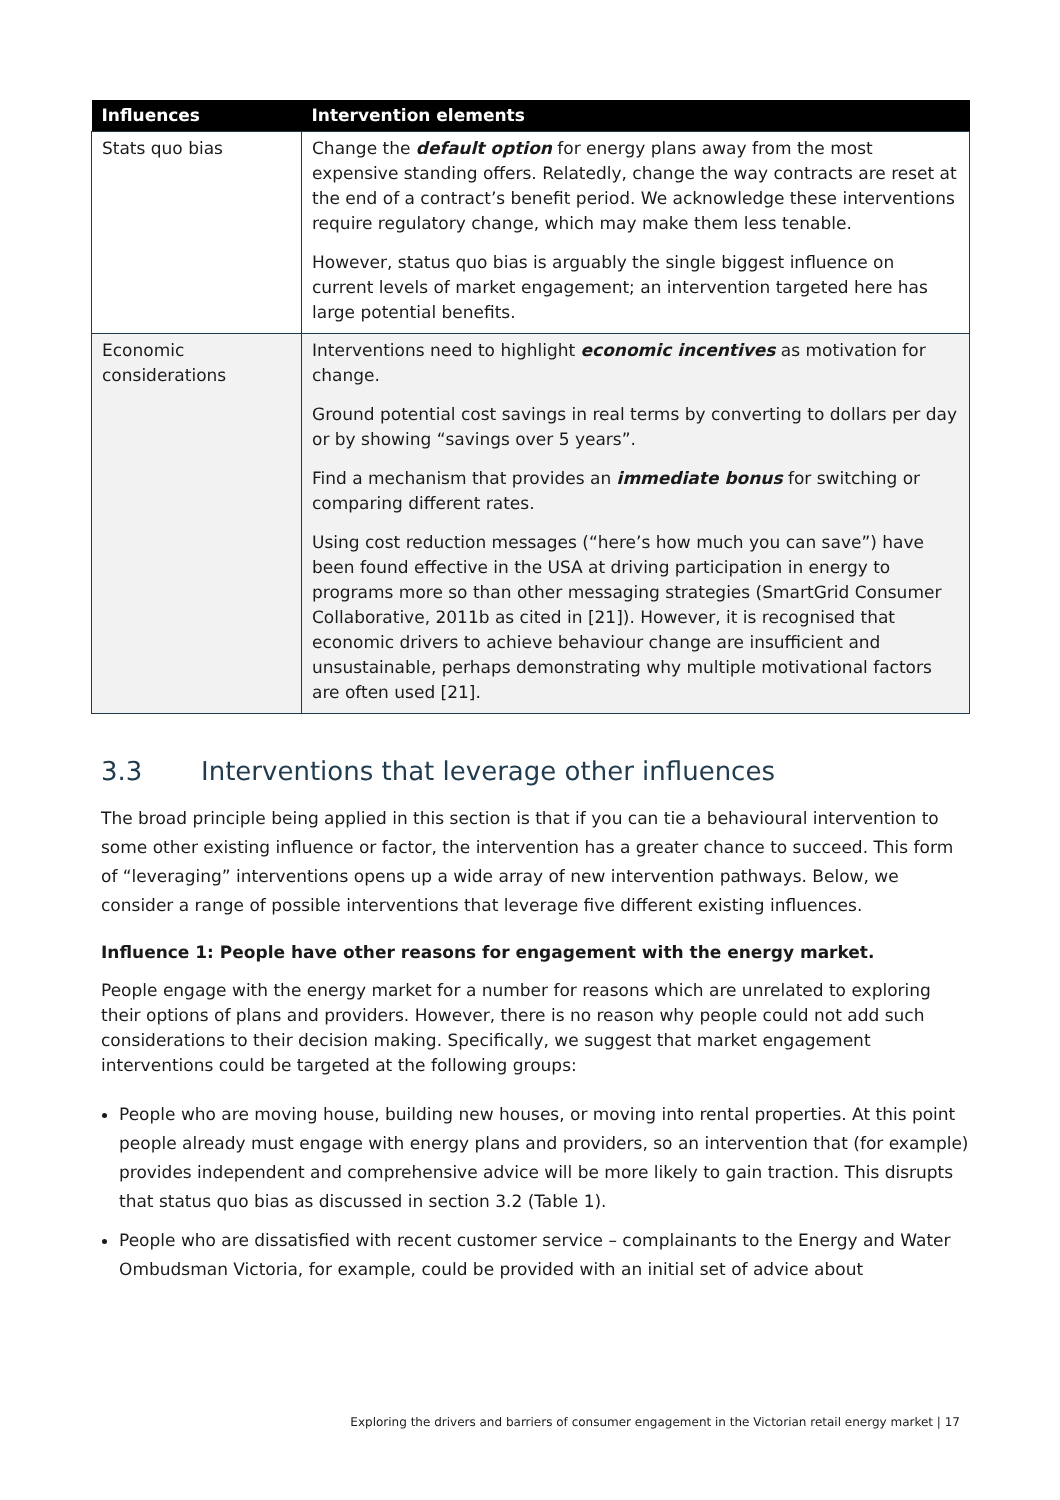| Influences | Intervention elements |
| --- | --- |
| Stats quo bias | Change the default option for energy plans away from the most expensive standing offers. Relatedly, change the way contracts are reset at the end of a contract’s benefit period. We acknowledge these interventions require regulatory change, which may make them less tenable. However, status quo bias is arguably the single biggest influence on current levels of market engagement; an intervention targeted here has large potential benefits. |
| Economic considerations | Interventions need to highlight economic incentives as motivation for change. Ground potential cost savings in real terms by converting to dollars per day or by showing “savings over 5 years”. Find a mechanism that provides an immediate bonus for switching or comparing different rates. Using cost reduction messages (“here’s how much you can save”) have been found effective in the USA at driving participation in energy to programs more so than other messaging strategies (SmartGrid Consumer Collaborative, 2011b as cited in [21]). However, it is recognised that economic drivers to achieve behaviour change are insufficient and unsustainable, perhaps demonstrating why multiple motivational factors are often used [21]. |
3.3 Interventions that leverage other influences
The broad principle being applied in this section is that if you can tie a behavioural intervention to some other existing influence or factor, the intervention has a greater chance to succeed. This form of “leveraging” interventions opens up a wide array of new intervention pathways. Below, we consider a range of possible interventions that leverage five different existing influences.
Influence 1: People have other reasons for engagement with the energy market.
People engage with the energy market for a number for reasons which are unrelated to exploring their options of plans and providers. However, there is no reason why people could not add such considerations to their decision making. Specifically, we suggest that market engagement interventions could be targeted at the following groups:
People who are moving house, building new houses, or moving into rental properties. At this point people already must engage with energy plans and providers, so an intervention that (for example) provides independent and comprehensive advice will be more likely to gain traction. This disrupts that status quo bias as discussed in section 3.2 (Table 1).
People who are dissatisfied with recent customer service – complainants to the Energy and Water Ombudsman Victoria, for example, could be provided with an initial set of advice about
Exploring the drivers and barriers of consumer engagement in the Victorian retail energy market | 17